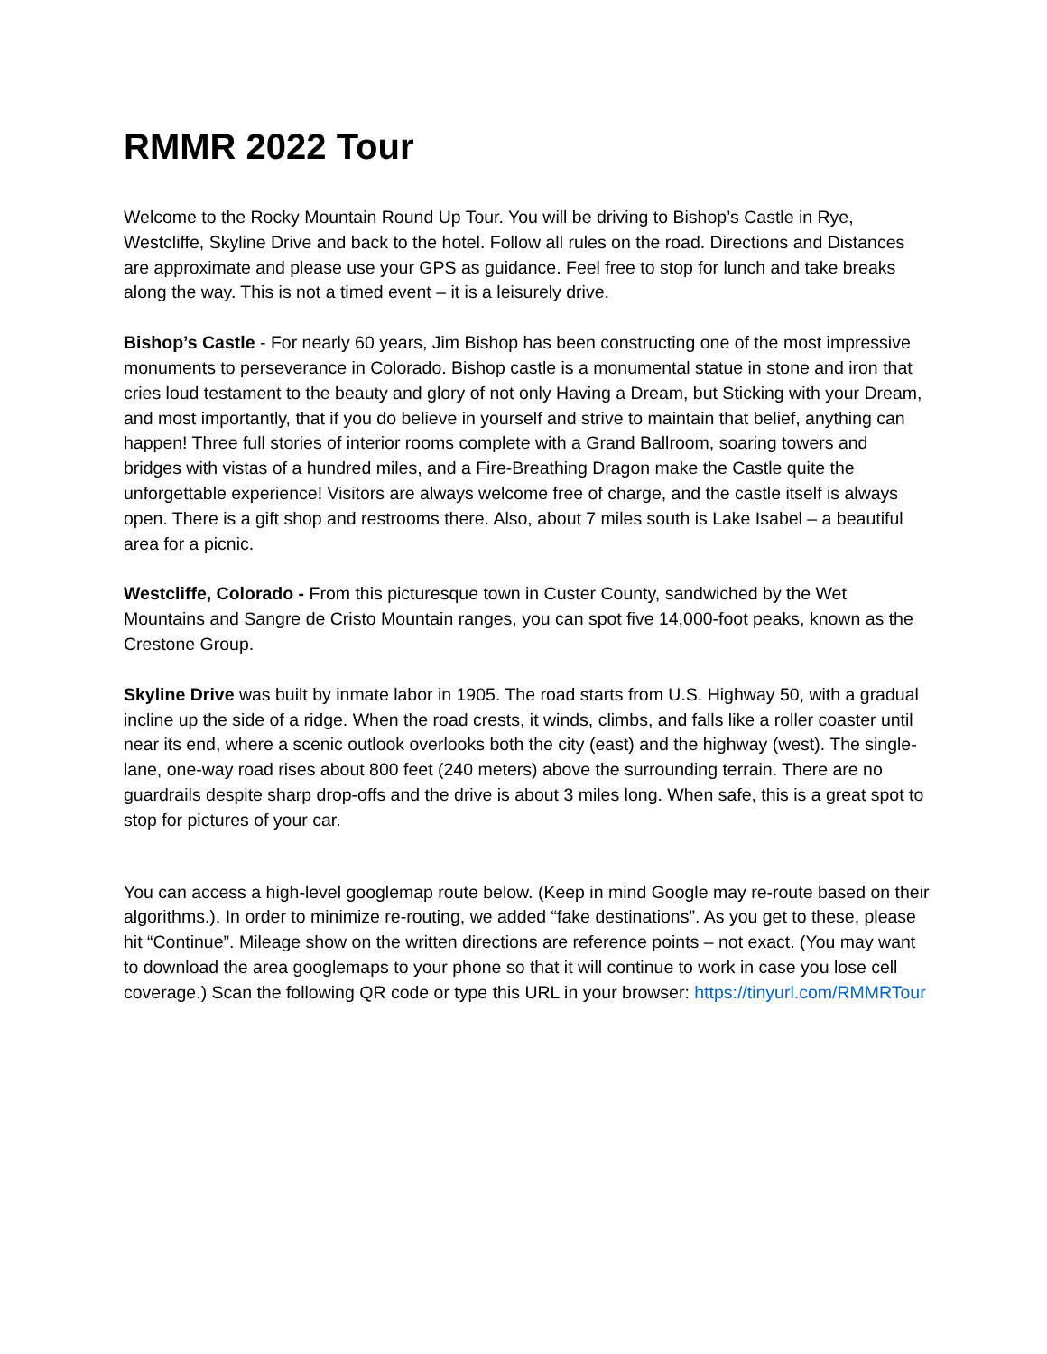RMMR 2022 Tour
Welcome to the Rocky Mountain Round Up Tour. You will be driving to Bishop’s Castle in Rye, Westcliffe, Skyline Drive and back to the hotel. Follow all rules on the road. Directions and Distances are approximate and please use your GPS as guidance. Feel free to stop for lunch and take breaks along the way. This is not a timed event – it is a leisurely drive.
Bishop’s Castle - For nearly 60 years, Jim Bishop has been constructing one of the most impressive monuments to perseverance in Colorado. Bishop castle is a monumental statue in stone and iron that cries loud testament to the beauty and glory of not only Having a Dream, but Sticking with your Dream, and most importantly, that if you do believe in yourself and strive to maintain that belief, anything can happen! Three full stories of interior rooms complete with a Grand Ballroom, soaring towers and bridges with vistas of a hundred miles, and a Fire-Breathing Dragon make the Castle quite the unforgettable experience! Visitors are always welcome free of charge, and the castle itself is always open. There is a gift shop and restrooms there. Also, about 7 miles south is Lake Isabel – a beautiful area for a picnic.
Westcliffe, Colorado - From this picturesque town in Custer County, sandwiched by the Wet Mountains and Sangre de Cristo Mountain ranges, you can spot five 14,000-foot peaks, known as the Crestone Group.
Skyline Drive was built by inmate labor in 1905. The road starts from U.S. Highway 50, with a gradual incline up the side of a ridge. When the road crests, it winds, climbs, and falls like a roller coaster until near its end, where a scenic outlook overlooks both the city (east) and the highway (west). The single-lane, one-way road rises about 800 feet (240 meters) above the surrounding terrain. There are no guardrails despite sharp drop-offs and the drive is about 3 miles long. When safe, this is a great spot to stop for pictures of your car.
You can access a high-level googlemap route below. (Keep in mind Google may re-route based on their algorithms.). In order to minimize re-routing, we added “fake destinations”. As you get to these, please hit “Continue”. Mileage show on the written directions are reference points – not exact. (You may want to download the area googlemaps to your phone so that it will continue to work in case you lose cell coverage.) Scan the following QR code or type this URL in your browser: https://tinyurl.com/RMMRTour